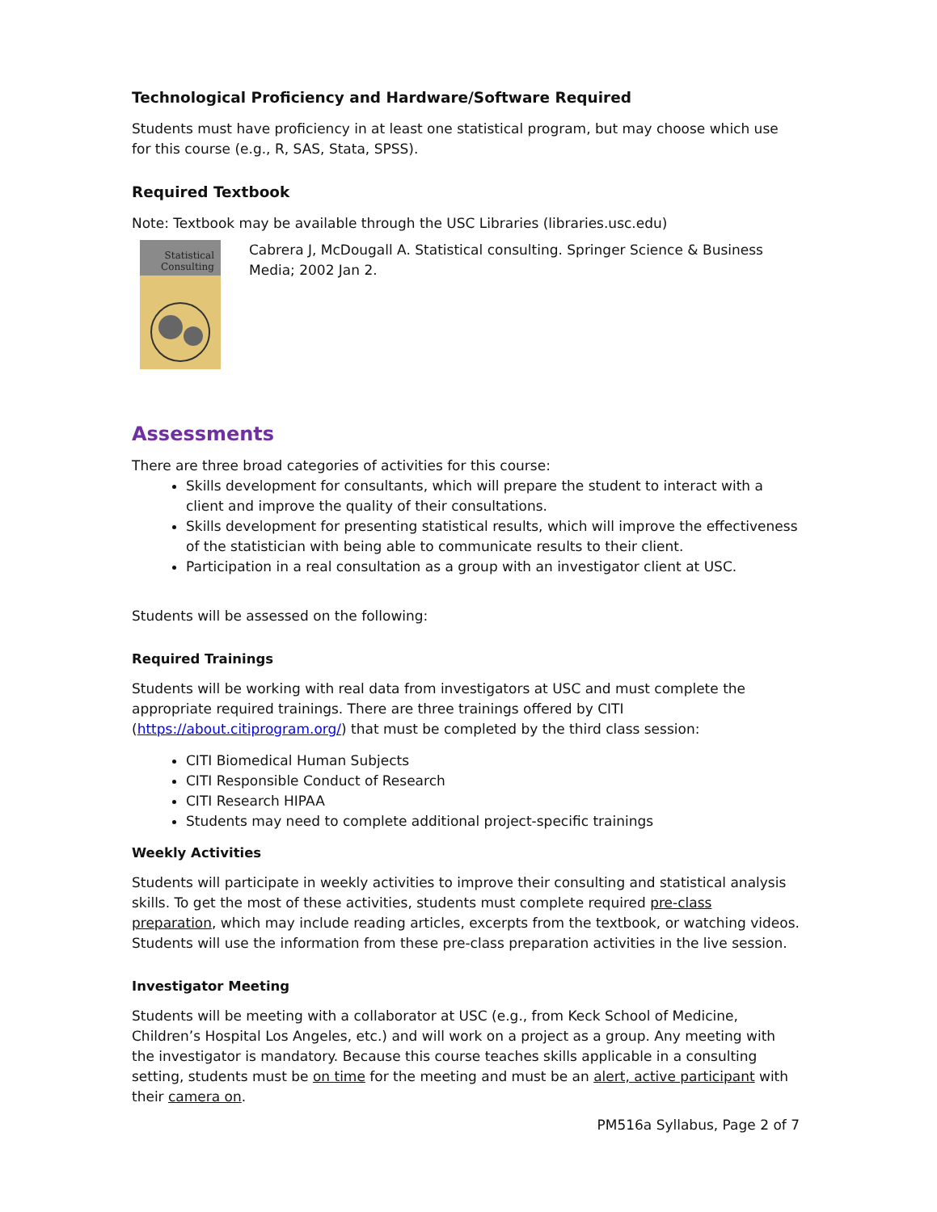Technological Proficiency and Hardware/Software Required
Students must have proficiency in at least one statistical program, but may choose which use for this course (e.g., R, SAS, Stata, SPSS).
Required Textbook
Note: Textbook may be available through the USC Libraries (libraries.usc.edu)
Statistical
Consulting
Cabrera J, McDougall A. Statistical consulting. Springer Science & Business Media; 2002 Jan 2.
Assessments
There are three broad categories of activities for this course:
Skills development for consultants, which will prepare the student to interact with a client and improve the quality of their consultations.
Skills development for presenting statistical results, which will improve the effectiveness of the statistician with being able to communicate results to their client.
Participation in a real consultation as a group with an investigator client at USC.
Students will be assessed on the following:
Required Trainings
Students will be working with real data from investigators at USC and must complete the appropriate required trainings. There are three trainings offered by CITI (https://about.citiprogram.org/) that must be completed by the third class session:
CITI Biomedical Human Subjects
CITI Responsible Conduct of Research
CITI Research HIPAA
Students may need to complete additional project-specific trainings
Weekly Activities
Students will participate in weekly activities to improve their consulting and statistical analysis skills. To get the most of these activities, students must complete required pre-class preparation, which may include reading articles, excerpts from the textbook, or watching videos. Students will use the information from these pre-class preparation activities in the live session.
Investigator Meeting
Students will be meeting with a collaborator at USC (e.g., from Keck School of Medicine, Children’s Hospital Los Angeles, etc.) and will work on a project as a group. Any meeting with the investigator is mandatory. Because this course teaches skills applicable in a consulting setting, students must be on time for the meeting and must be an alert, active participant with their camera on.
PM516a Syllabus, Page 2 of 7